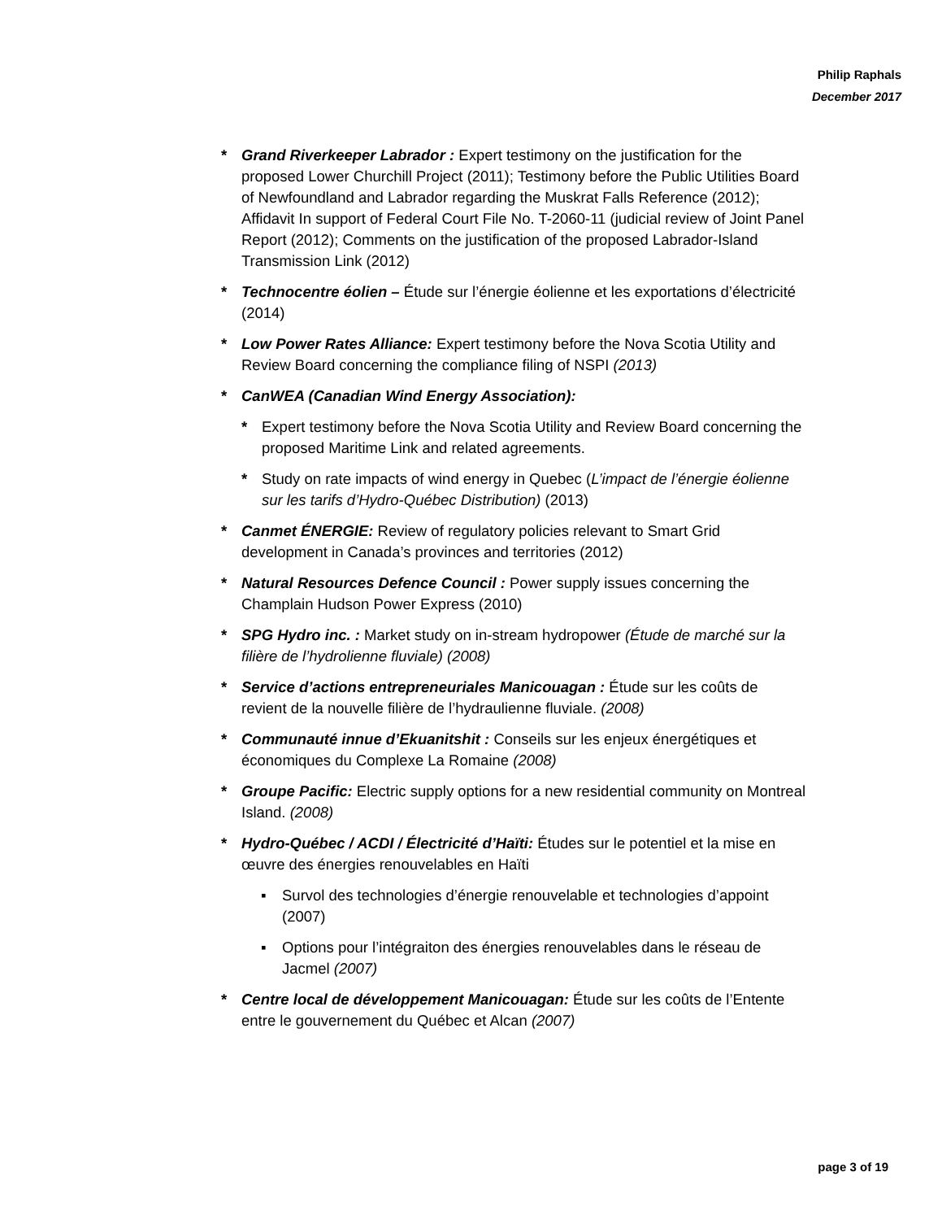Philip Raphals
December 2017
* Grand Riverkeeper Labrador : Expert testimony on the justification for the proposed Lower Churchill Project (2011); Testimony before the Public Utilities Board of Newfoundland and Labrador regarding the Muskrat Falls Reference (2012); Affidavit In support of Federal Court File No. T-2060-11 (judicial review of Joint Panel Report (2012); Comments on the justification of the proposed Labrador-Island Transmission Link (2012)
* Technocentre éolien – Étude sur l’énergie éolienne et les exportations d’électricité (2014)
* Low Power Rates Alliance: Expert testimony before the Nova Scotia Utility and Review Board concerning the compliance filing of NSPI (2013)
* CanWEA (Canadian Wind Energy Association):
* Expert testimony before the Nova Scotia Utility and Review Board concerning the proposed Maritime Link and related agreements.
* Study on rate impacts of wind energy in Quebec (L’impact de l’énergie éolienne sur les tarifs d’Hydro-Québec Distribution) (2013)
* Canmet ÉNERGIE: Review of regulatory policies relevant to Smart Grid development in Canada’s provinces and territories (2012)
* Natural Resources Defence Council : Power supply issues concerning the Champlain Hudson Power Express (2010)
* SPG Hydro inc. : Market study on in-stream hydropower (Étude de marché sur la filière de l’hydrolienne fluviale) (2008)
* Service d’actions entrepreneuriales Manicouagan : Étude sur les coûts de revient de la nouvelle filière de l’hydraulienne fluviale. (2008)
* Communauté innue d’Ekuanitshit : Conseils sur les enjeux énergétiques et économiques du Complexe La Romaine (2008)
* Groupe Pacific: Electric supply options for a new residential community on Montreal Island. (2008)
* Hydro-Québec / ACDI / Électricité d’Haïti: Études sur le potentiel et la mise en œuvre des énergies renouvelables en Haïti
▪ Survol des technologies d’énergie renouvelable et technologies d’appoint (2007)
▪ Options pour l’intégraiton des énergies renouvelables dans le réseau de Jacmel (2007)
* Centre local de développement Manicouagan: Étude sur les coûts de l’Entente entre le gouvernement du Québec et Alcan (2007)
page 3 of 19